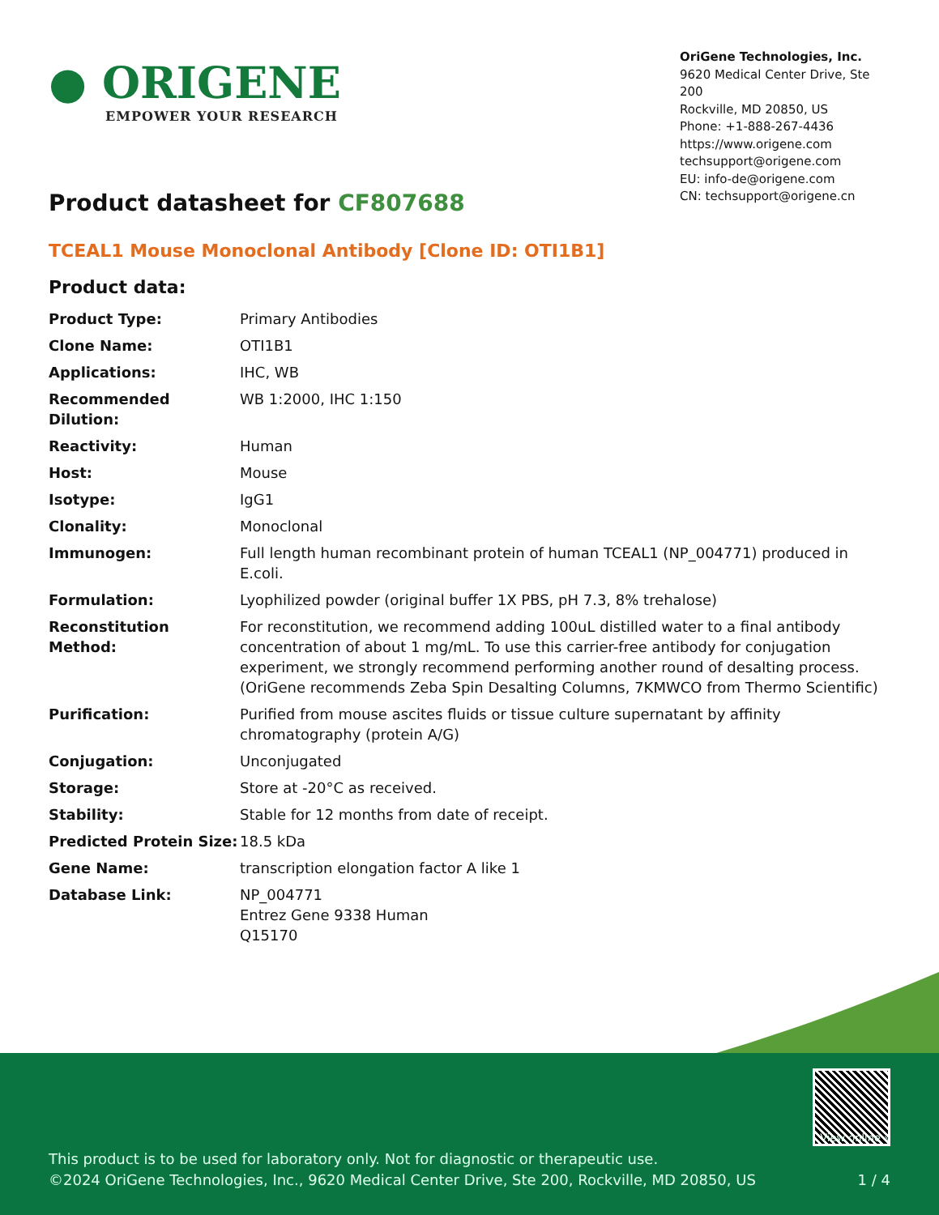● ORIGENE
EMPOWER YOUR RESEARCH
OriGene Technologies, Inc.
9620 Medical Center Drive, Ste 200
Rockville, MD 20850, US
Phone: +1-888-267-4436
https://www.origene.com
techsupport@origene.com
EU: info-de@origene.com
CN: techsupport@origene.cn
Product datasheet for CF807688
TCEAL1 Mouse Monoclonal Antibody [Clone ID: OTI1B1]
Product data:
| Product Type: | Primary Antibodies |
| Clone Name: | OTI1B1 |
| Applications: | IHC, WB |
| Recommended Dilution: | WB 1:2000, IHC 1:150 |
| Reactivity: | Human |
| Host: | Mouse |
| Isotype: | IgG1 |
| Clonality: | Monoclonal |
| Immunogen: | Full length human recombinant protein of human TCEAL1 (NP_004771) produced in E.coli. |
| Formulation: | Lyophilized powder (original buffer 1X PBS, pH 7.3, 8% trehalose) |
| Reconstitution Method: | For reconstitution, we recommend adding 100uL distilled water to a final antibody concentration of about 1 mg/mL. To use this carrier-free antibody for conjugation experiment, we strongly recommend performing another round of desalting process. (OriGene recommends Zeba Spin Desalting Columns, 7KMWCO from Thermo Scientific) |
| Purification: | Purified from mouse ascites fluids or tissue culture supernatant by affinity chromatography (protein A/G) |
| Conjugation: | Unconjugated |
| Storage: | Store at -20°C as received. |
| Stability: | Stable for 12 months from date of receipt. |
| Predicted Protein Size: | 18.5 kDa |
| Gene Name: | transcription elongation factor A like 1 |
| Database Link: | NP_004771 Entrez Gene 9338 Human Q15170 |
View online »
This product is to be used for laboratory only. Not for diagnostic or therapeutic use.
©2024 OriGene Technologies, Inc., 9620 Medical Center Drive, Ste 200, Rockville, MD 20850, US 1 / 4